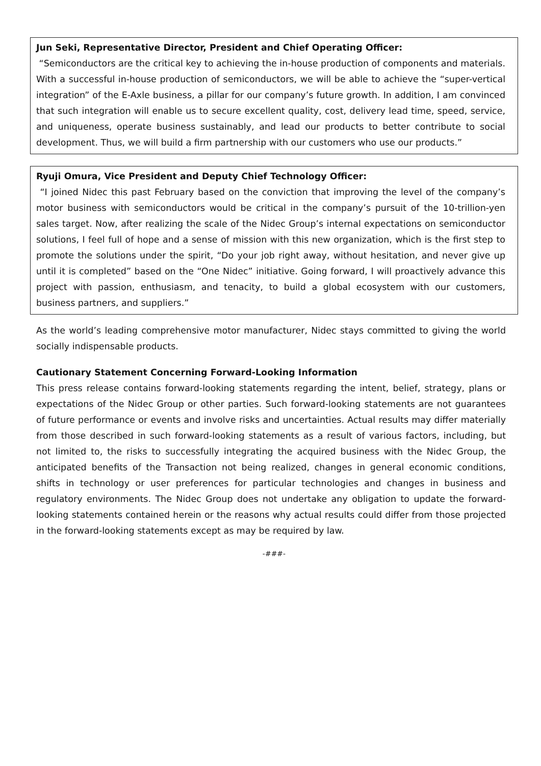Jun Seki, Representative Director, President and Chief Operating Officer:
“Semiconductors are the critical key to achieving the in-house production of components and materials. With a successful in-house production of semiconductors, we will be able to achieve the “super-vertical integration” of the E-Axle business, a pillar for our company’s future growth. In addition, I am convinced that such integration will enable us to secure excellent quality, cost, delivery lead time, speed, service, and uniqueness, operate business sustainably, and lead our products to better contribute to social development. Thus, we will build a firm partnership with our customers who use our products.”
Ryuji Omura, Vice President and Deputy Chief Technology Officer:
“I joined Nidec this past February based on the conviction that improving the level of the company’s motor business with semiconductors would be critical in the company’s pursuit of the 10-trillion-yen sales target. Now, after realizing the scale of the Nidec Group’s internal expectations on semiconductor solutions, I feel full of hope and a sense of mission with this new organization, which is the first step to promote the solutions under the spirit, “Do your job right away, without hesitation, and never give up until it is completed” based on the “One Nidec” initiative. Going forward, I will proactively advance this project with passion, enthusiasm, and tenacity, to build a global ecosystem with our customers, business partners, and suppliers.”
As the world’s leading comprehensive motor manufacturer, Nidec stays committed to giving the world socially indispensable products.
Cautionary Statement Concerning Forward-Looking Information
This press release contains forward-looking statements regarding the intent, belief, strategy, plans or expectations of the Nidec Group or other parties. Such forward-looking statements are not guarantees of future performance or events and involve risks and uncertainties. Actual results may differ materially from those described in such forward-looking statements as a result of various factors, including, but not limited to, the risks to successfully integrating the acquired business with the Nidec Group, the anticipated benefits of the Transaction not being realized, changes in general economic conditions, shifts in technology or user preferences for particular technologies and changes in business and regulatory environments. The Nidec Group does not undertake any obligation to update the forward-looking statements contained herein or the reasons why actual results could differ from those projected in the forward-looking statements except as may be required by law.
-###-